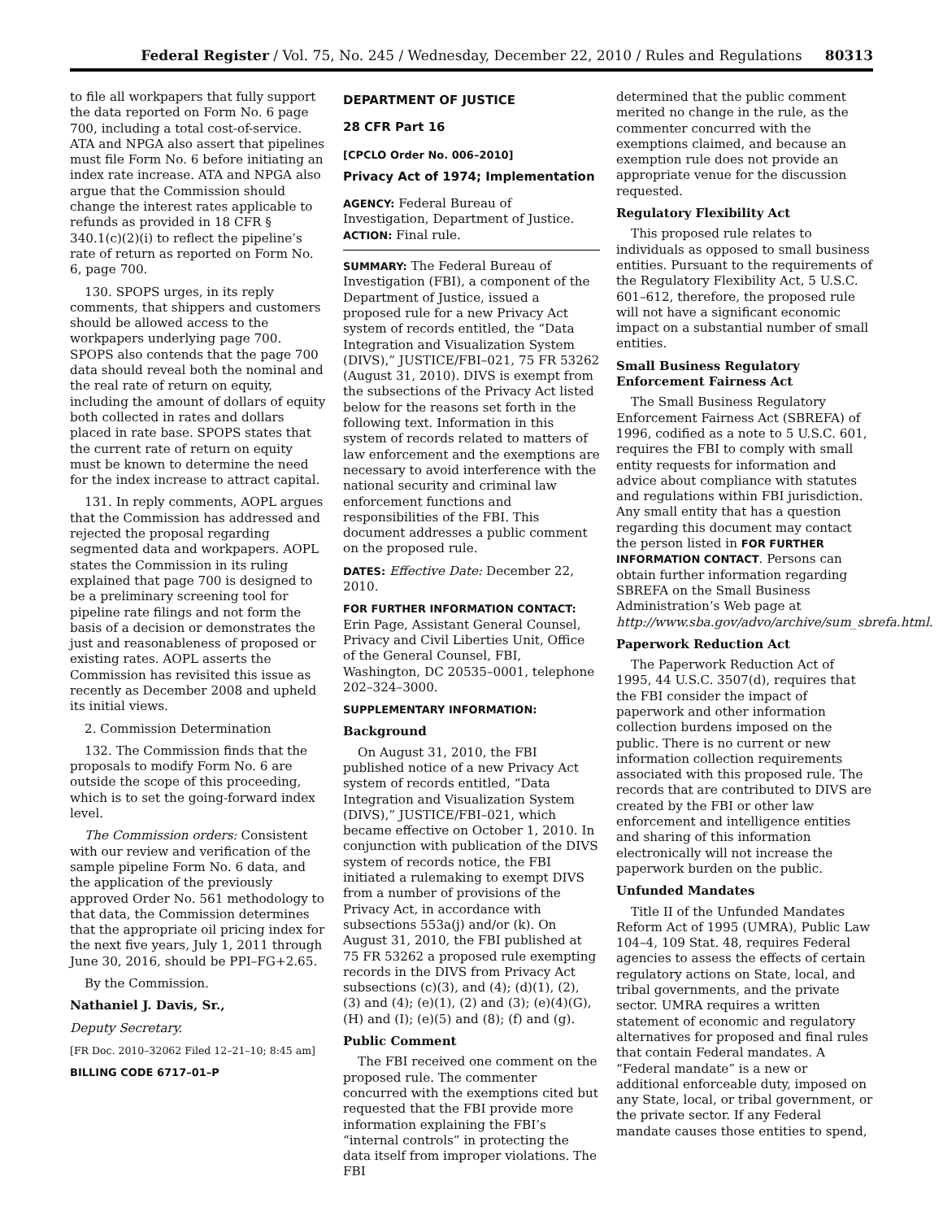Federal Register / Vol. 75, No. 245 / Wednesday, December 22, 2010 / Rules and Regulations 80313
to file all workpapers that fully support the data reported on Form No. 6 page 700, including a total cost-of-service. ATA and NPGA also assert that pipelines must file Form No. 6 before initiating an index rate increase. ATA and NPGA also argue that the Commission should change the interest rates applicable to refunds as provided in 18 CFR § 340.1(c)(2)(i) to reflect the pipeline’s rate of return as reported on Form No. 6, page 700.
130. SPOPS urges, in its reply comments, that shippers and customers should be allowed access to the workpapers underlying page 700. SPOPS also contends that the page 700 data should reveal both the nominal and the real rate of return on equity, including the amount of dollars of equity both collected in rates and dollars placed in rate base. SPOPS states that the current rate of return on equity must be known to determine the need for the index increase to attract capital.
131. In reply comments, AOPL argues that the Commission has addressed and rejected the proposal regarding segmented data and workpapers. AOPL states the Commission in its ruling explained that page 700 is designed to be a preliminary screening tool for pipeline rate filings and not form the basis of a decision or demonstrates the just and reasonableness of proposed or existing rates. AOPL asserts the Commission has revisited this issue as recently as December 2008 and upheld its initial views.
2. Commission Determination
132. The Commission finds that the proposals to modify Form No. 6 are outside the scope of this proceeding, which is to set the going-forward index level.
The Commission orders: Consistent with our review and verification of the sample pipeline Form No. 6 data, and the application of the previously approved Order No. 561 methodology to that data, the Commission determines that the appropriate oil pricing index for the next five years, July 1, 2011 through June 30, 2016, should be PPI–FG+2.65.
By the Commission.
Nathaniel J. Davis, Sr.,
Deputy Secretary.
[FR Doc. 2010–32062 Filed 12–21–10; 8:45 am]
BILLING CODE 6717–01–P
DEPARTMENT OF JUSTICE
28 CFR Part 16
[CPCLO Order No. 006–2010]
Privacy Act of 1974; Implementation
AGENCY: Federal Bureau of Investigation, Department of Justice.
ACTION: Final rule.
SUMMARY: The Federal Bureau of Investigation (FBI), a component of the Department of Justice, issued a proposed rule for a new Privacy Act system of records entitled, the “Data Integration and Visualization System (DIVS),” JUSTICE/FBI–021, 75 FR 53262 (August 31, 2010). DIVS is exempt from the subsections of the Privacy Act listed below for the reasons set forth in the following text. Information in this system of records related to matters of law enforcement and the exemptions are necessary to avoid interference with the national security and criminal law enforcement functions and responsibilities of the FBI. This document addresses a public comment on the proposed rule.
DATES: Effective Date: December 22, 2010.
FOR FURTHER INFORMATION CONTACT: Erin Page, Assistant General Counsel, Privacy and Civil Liberties Unit, Office of the General Counsel, FBI, Washington, DC 20535–0001, telephone 202–324–3000.
SUPPLEMENTARY INFORMATION:
Background
On August 31, 2010, the FBI published notice of a new Privacy Act system of records entitled, “Data Integration and Visualization System (DIVS),” JUSTICE/FBI–021, which became effective on October 1, 2010. In conjunction with publication of the DIVS system of records notice, the FBI initiated a rulemaking to exempt DIVS from a number of provisions of the Privacy Act, in accordance with subsections 553a(j) and/or (k). On August 31, 2010, the FBI published at 75 FR 53262 a proposed rule exempting records in the DIVS from Privacy Act subsections (c)(3), and (4); (d)(1), (2), (3) and (4); (e)(1), (2) and (3); (e)(4)(G), (H) and (I); (e)(5) and (8); (f) and (g).
Public Comment
The FBI received one comment on the proposed rule. The commenter concurred with the exemptions cited but requested that the FBI provide more information explaining the FBI’s “internal controls” in protecting the data itself from improper violations. The FBI
determined that the public comment merited no change in the rule, as the commenter concurred with the exemptions claimed, and because an exemption rule does not provide an appropriate venue for the discussion requested.
Regulatory Flexibility Act
This proposed rule relates to individuals as opposed to small business entities. Pursuant to the requirements of the Regulatory Flexibility Act, 5 U.S.C. 601–612, therefore, the proposed rule will not have a significant economic impact on a substantial number of small entities.
Small Business Regulatory Enforcement Fairness Act
The Small Business Regulatory Enforcement Fairness Act (SBREFA) of 1996, codified as a note to 5 U.S.C. 601, requires the FBI to comply with small entity requests for information and advice about compliance with statutes and regulations within FBI jurisdiction. Any small entity that has a question regarding this document may contact the person listed in FOR FURTHER INFORMATION CONTACT. Persons can obtain further information regarding SBREFA on the Small Business Administration’s Web page at http://www.sba.gov/advo/archive/sum_sbrefa.html.
Paperwork Reduction Act
The Paperwork Reduction Act of 1995, 44 U.S.C. 3507(d), requires that the FBI consider the impact of paperwork and other information collection burdens imposed on the public. There is no current or new information collection requirements associated with this proposed rule. The records that are contributed to DIVS are created by the FBI or other law enforcement and intelligence entities and sharing of this information electronically will not increase the paperwork burden on the public.
Unfunded Mandates
Title II of the Unfunded Mandates Reform Act of 1995 (UMRA), Public Law 104–4, 109 Stat. 48, requires Federal agencies to assess the effects of certain regulatory actions on State, local, and tribal governments, and the private sector. UMRA requires a written statement of economic and regulatory alternatives for proposed and final rules that contain Federal mandates. A “Federal mandate” is a new or additional enforceable duty, imposed on any State, local, or tribal government, or the private sector. If any Federal mandate causes those entities to spend,